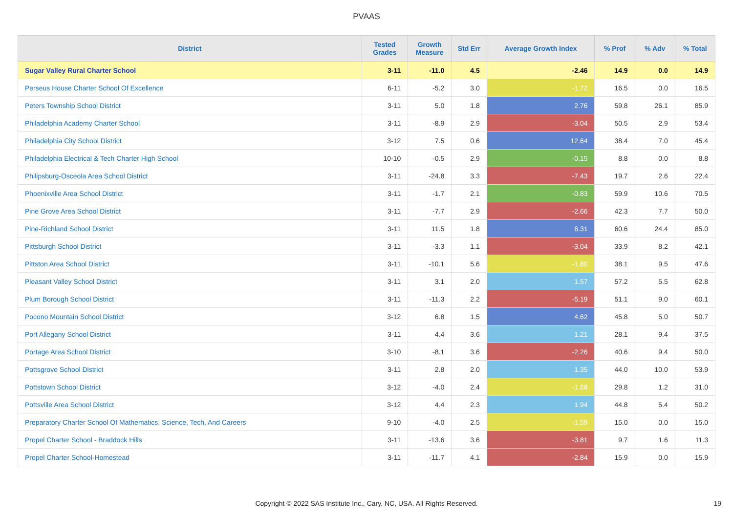PVAAS
| District | Tested Grades | Growth Measure | Std Err | Average Growth Index | % Prof | % Adv | % Total |
| --- | --- | --- | --- | --- | --- | --- | --- |
| Sugar Valley Rural Charter School | 3-11 | -11.0 | 4.5 | -2.46 | 14.9 | 0.0 | 14.9 |
| Perseus House Charter School Of Excellence | 6-11 | -5.2 | 3.0 | -1.72 | 16.5 | 0.0 | 16.5 |
| Peters Township School District | 3-11 | 5.0 | 1.8 | 2.76 | 59.8 | 26.1 | 85.9 |
| Philadelphia Academy Charter School | 3-11 | -8.9 | 2.9 | -3.04 | 50.5 | 2.9 | 53.4 |
| Philadelphia City School District | 3-12 | 7.5 | 0.6 | 12.64 | 38.4 | 7.0 | 45.4 |
| Philadelphia Electrical & Tech Charter High School | 10-10 | -0.5 | 2.9 | -0.15 | 8.8 | 0.0 | 8.8 |
| Philipsburg-Osceola Area School District | 3-11 | -24.8 | 3.3 | -7.43 | 19.7 | 2.6 | 22.4 |
| Phoenixville Area School District | 3-11 | -1.7 | 2.1 | -0.83 | 59.9 | 10.6 | 70.5 |
| Pine Grove Area School District | 3-11 | -7.7 | 2.9 | -2.66 | 42.3 | 7.7 | 50.0 |
| Pine-Richland School District | 3-11 | 11.5 | 1.8 | 6.31 | 60.6 | 24.4 | 85.0 |
| Pittsburgh School District | 3-11 | -3.3 | 1.1 | -3.04 | 33.9 | 8.2 | 42.1 |
| Pittston Area School District | 3-11 | -10.1 | 5.6 | -1.80 | 38.1 | 9.5 | 47.6 |
| Pleasant Valley School District | 3-11 | 3.1 | 2.0 | 1.57 | 57.2 | 5.5 | 62.8 |
| Plum Borough School District | 3-11 | -11.3 | 2.2 | -5.19 | 51.1 | 9.0 | 60.1 |
| Pocono Mountain School District | 3-12 | 6.8 | 1.5 | 4.62 | 45.8 | 5.0 | 50.7 |
| Port Allegany School District | 3-11 | 4.4 | 3.6 | 1.21 | 28.1 | 9.4 | 37.5 |
| Portage Area School District | 3-10 | -8.1 | 3.6 | -2.26 | 40.6 | 9.4 | 50.0 |
| Pottsgrove School District | 3-11 | 2.8 | 2.0 | 1.35 | 44.0 | 10.0 | 53.9 |
| Pottstown School District | 3-12 | -4.0 | 2.4 | -1.68 | 29.8 | 1.2 | 31.0 |
| Pottsville Area School District | 3-12 | 4.4 | 2.3 | 1.94 | 44.8 | 5.4 | 50.2 |
| Preparatory Charter School Of Mathematics, Science, Tech, And Careers | 9-10 | -4.0 | 2.5 | -1.59 | 15.0 | 0.0 | 15.0 |
| Propel Charter School - Braddock Hills | 3-11 | -13.6 | 3.6 | -3.81 | 9.7 | 1.6 | 11.3 |
| Propel Charter School-Homestead | 3-11 | -11.7 | 4.1 | -2.84 | 15.9 | 0.0 | 15.9 |
Copyright © 2022 SAS Institute Inc., Cary, NC, USA. All Rights Reserved. 19